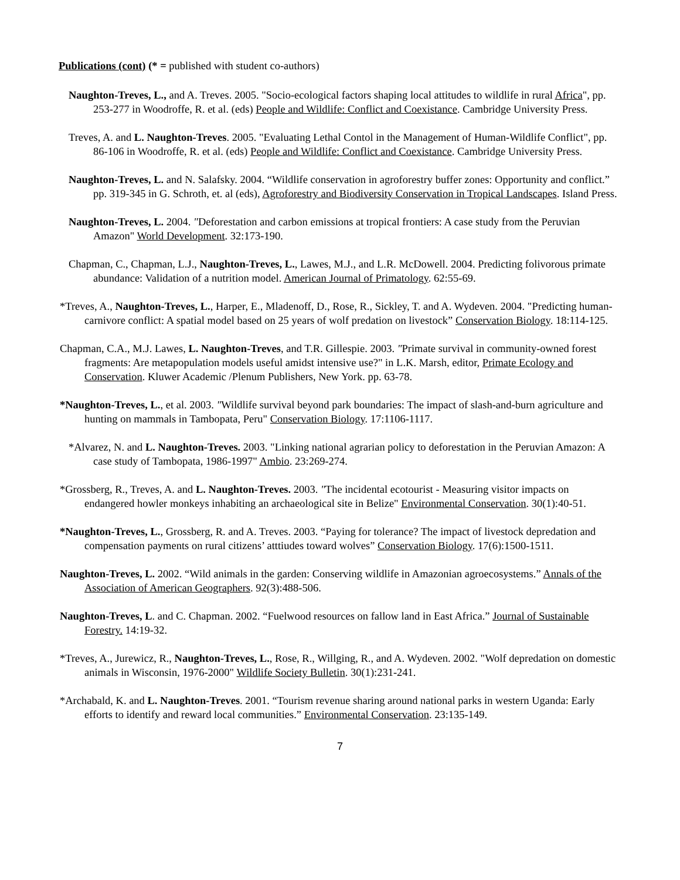Publications (cont) (* = published with student co-authors)
Naughton-Treves, L., and A. Treves. 2005. "Socio-ecological factors shaping local attitudes to wildlife in rural Africa", pp. 253-277 in Woodroffe, R. et al. (eds) People and Wildlife: Conflict and Coexistance. Cambridge University Press.
Treves, A. and L. Naughton-Treves. 2005. "Evaluating Lethal Contol in the Management of Human-Wildlife Conflict", pp. 86-106 in Woodroffe, R. et al. (eds) People and Wildlife: Conflict and Coexistance. Cambridge University Press.
Naughton-Treves, L. and N. Salafsky. 2004. “Wildlife conservation in agroforestry buffer zones: Opportunity and conflict.” pp. 319-345 in G. Schroth, et. al (eds), Agroforestry and Biodiversity Conservation in Tropical Landscapes. Island Press.
Naughton-Treves, L. 2004. "Deforestation and carbon emissions at tropical frontiers: A case study from the Peruvian Amazon" World Development. 32:173-190.
Chapman, C., Chapman, L.J., Naughton-Treves, L., Lawes, M.J., and L.R. McDowell. 2004. Predicting folivorous primate abundance: Validation of a nutrition model. American Journal of Primatology. 62:55-69.
*Treves, A., Naughton-Treves, L., Harper, E., Mladenoff, D., Rose, R., Sickley, T. and A. Wydeven. 2004. "Predicting human-carnivore conflict: A spatial model based on 25 years of wolf predation on livestock” Conservation Biology. 18:114-125.
Chapman, C.A., M.J. Lawes, L. Naughton-Treves, and T.R. Gillespie. 2003. "Primate survival in community-owned forest fragments: Are metapopulation models useful amidst intensive use?" in L.K. Marsh, editor, Primate Ecology and Conservation. Kluwer Academic /Plenum Publishers, New York. pp. 63-78.
*Naughton-Treves, L., et al. 2003. "Wildlife survival beyond park boundaries: The impact of slash-and-burn agriculture and hunting on mammals in Tambopata, Peru" Conservation Biology. 17:1106-1117.
*Alvarez, N. and L. Naughton-Treves. 2003. "Linking national agrarian policy to deforestation in the Peruvian Amazon: A case study of Tambopata, 1986-1997" Ambio. 23:269-274.
*Grossberg, R., Treves, A. and L. Naughton-Treves. 2003. "The incidental ecotourist - Measuring visitor impacts on endangered howler monkeys inhabiting an archaeological site in Belize" Environmental Conservation. 30(1):40-51.
*Naughton-Treves, L., Grossberg, R. and A. Treves. 2003. “Paying for tolerance? The impact of livestock depredation and compensation payments on rural citizens’ atttiudes toward wolves” Conservation Biology. 17(6):1500-1511.
Naughton-Treves, L. 2002. “Wild animals in the garden: Conserving wildlife in Amazonian agroecosystems.” Annals of the Association of American Geographers. 92(3):488-506.
Naughton-Treves, L. and C. Chapman. 2002. “Fuelwood resources on fallow land in East Africa.” Journal of Sustainable Forestry. 14:19-32.
*Treves, A., Jurewicz, R., Naughton-Treves, L., Rose, R., Willging, R., and A. Wydeven. 2002. "Wolf depredation on domestic animals in Wisconsin, 1976-2000" Wildlife Society Bulletin. 30(1):231-241.
*Archabald, K. and L. Naughton-Treves. 2001. “Tourism revenue sharing around national parks in western Uganda: Early efforts to identify and reward local communities.” Environmental Conservation. 23:135-149.
7